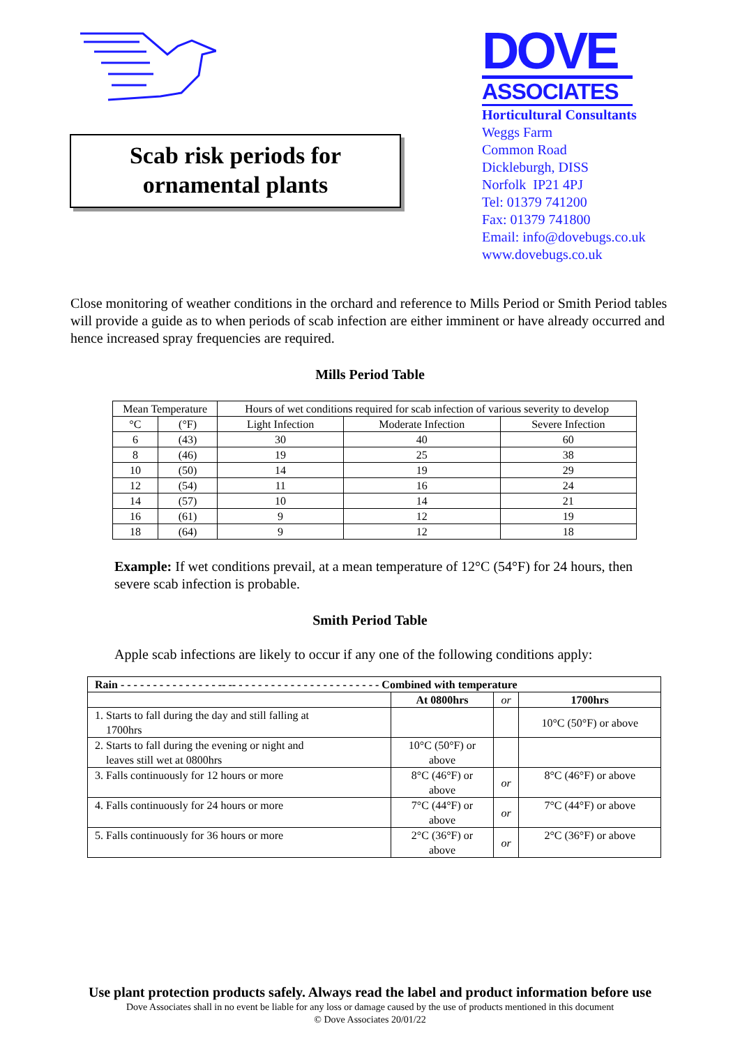Scab risk periods for
ornamental plants
DOVE
ASSOCIATES
Horticultural Consultants
Weggs Farm
Common Road
Dickleburgh, DISS
Norfolk IP21 4PJ
Tel: 01379 741200
Fax: 01379 741800
Email: info@dovebugs.co.uk
www.dovebugs.co.uk
Close monitoring of weather conditions in the orchard and reference to Mills Period or Smith Period tables will provide a guide as to when periods of scab infection are either imminent or have already occurred and hence increased spray frequencies are required.
Mills Period Table
| Mean Temperature | | Hours of wet conditions required for scab infection of various severity to develop | | |
| °C | (°F) | Light Infection | Moderate Infection | Severe Infection |
| 6 | (43) | 30 | 40 | 60 |
| 8 | (46) | 19 | 25 | 38 |
| 10 | (50) | 14 | 19 | 29 |
| 12 | (54) | 11 | 16 | 24 |
| 14 | (57) | 10 | 14 | 21 |
| 16 | (61) | 9 | 12 | 19 |
| 18 | (64) | 9 | 12 | 18 |
Example: If wet conditions prevail, at a mean temperature of 12°C (54°F) for 24 hours, then severe scab infection is probable.
Smith Period Table
Apple scab infections are likely to occur if any one of the following conditions apply:
| Rain - - - - - - - - - - - - - - - -- -- - - - - - - - - - - - - - - - - - - - - - - Combined with temperature | | | |
| --- | --- | --- | --- |
| | At 0800hrs | or | 1700hrs |
| 1. Starts to fall during the day and still falling at 1700hrs | | | 10°C (50°F) or above |
| 2. Starts to fall during the evening or night and leaves still wet at 0800hrs | 10°C (50°F) or above | | |
| 3. Falls continuously for 12 hours or more | 8°C (46°F) or above | or | 8°C (46°F) or above |
| 4. Falls continuously for 24 hours or more | 7°C (44°F) or above | or | 7°C (44°F) or above |
| 5. Falls continuously for 36 hours or more | 2°C (36°F) or above | or | 2°C (36°F) or above |
Use plant protection products safely. Always read the label and product information before use
Dove Associates shall in no event be liable for any loss or damage caused by the use of products mentioned in this document
© Dove Associates 20/01/22